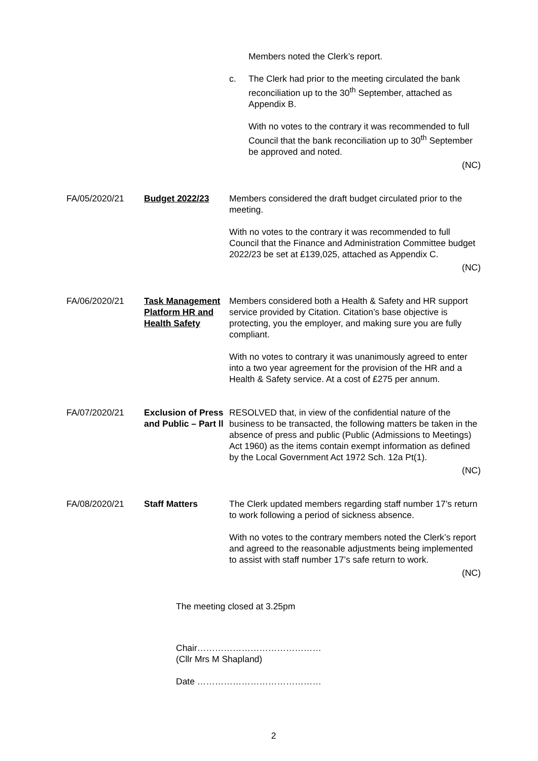Members noted the Clerk’s report.
c. The Clerk had prior to the meeting circulated the bank reconciliation up to the 30<sup>th</sup> September, attached as Appendix B.
With no votes to the contrary it was recommended to full Council that the bank reconciliation up to 30<sup>th</sup> September be approved and noted.
(NC)
FA/05/2020/21 Budget 2022/23 Members considered the draft budget circulated prior to the meeting.
With no votes to the contrary it was recommended to full Council that the Finance and Administration Committee budget 2022/23 be set at £139,025, attached as Appendix C.
(NC)
FA/06/2020/21 Task Management Platform HR and Health Safety
Members considered both a Health & Safety and HR support service provided by Citation. Citation’s base objective is protecting, you the employer, and making sure you are fully compliant.
With no votes to contrary it was unanimously agreed to enter into a two year agreement for the provision of the HR and a Health & Safety service. At a cost of £275 per annum.
FA/07/2020/21 Exclusion of Press and Public – Part ll
RESOLVED that, in view of the confidential nature of the business to be transacted, the following matters be taken in the absence of press and public (Public (Admissions to Meetings) Act 1960) as the items contain exempt information as defined by the Local Government Act 1972 Sch. 12a Pt(1).
(NC)
FA/08/2020/21 Staff Matters The Clerk updated members regarding staff number 17’s return to work following a period of sickness absence.
With no votes to the contrary members noted the Clerk’s report and agreed to the reasonable adjustments being implemented to assist with staff number 17’s safe return to work.
(NC)
The meeting closed at 3.25pm
Chair……………………………………
(Cllr Mrs M Shapland)
Date ……………………………………
2